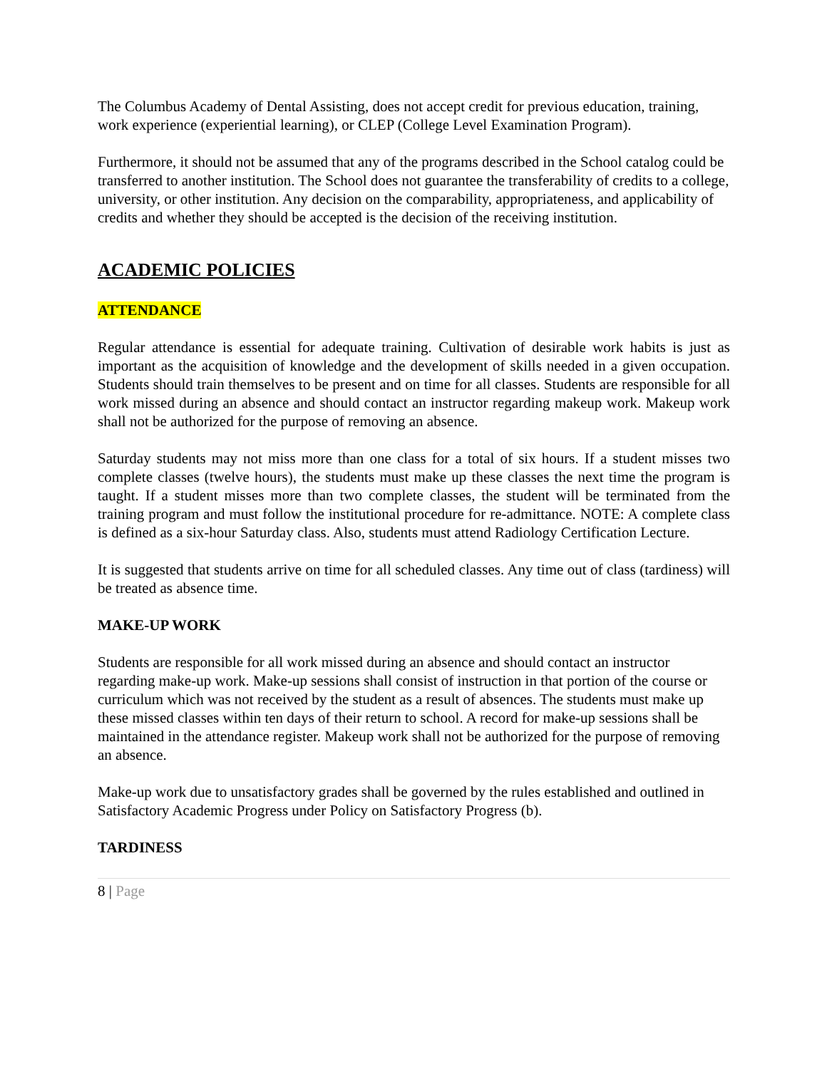The Columbus Academy of Dental Assisting, does not accept credit for previous education, training, work experience (experiential learning), or CLEP (College Level Examination Program).
Furthermore, it should not be assumed that any of the programs described in the School catalog could be transferred to another institution. The School does not guarantee the transferability of credits to a college, university, or other institution. Any decision on the comparability, appropriateness, and applicability of credits and whether they should be accepted is the decision of the receiving institution.
ACADEMIC POLICIES
ATTENDANCE
Regular attendance is essential for adequate training. Cultivation of desirable work habits is just as important as the acquisition of knowledge and the development of skills needed in a given occupation. Students should train themselves to be present and on time for all classes. Students are responsible for all work missed during an absence and should contact an instructor regarding makeup work. Makeup work shall not be authorized for the purpose of removing an absence.
Saturday students may not miss more than one class for a total of six hours. If a student misses two complete classes (twelve hours), the students must make up these classes the next time the program is taught. If a student misses more than two complete classes, the student will be terminated from the training program and must follow the institutional procedure for re-admittance. NOTE: A complete class is defined as a six-hour Saturday class. Also, students must attend Radiology Certification Lecture.
It is suggested that students arrive on time for all scheduled classes. Any time out of class (tardiness) will be treated as absence time.
MAKE-UP WORK
Students are responsible for all work missed during an absence and should contact an instructor regarding make-up work. Make-up sessions shall consist of instruction in that portion of the course or curriculum which was not received by the student as a result of absences. The students must make up these missed classes within ten days of their return to school. A record for make-up sessions shall be maintained in the attendance register. Makeup work shall not be authorized for the purpose of removing an absence.
Make-up work due to unsatisfactory grades shall be governed by the rules established and outlined in Satisfactory Academic Progress under Policy on Satisfactory Progress (b).
TARDINESS
8 | Page